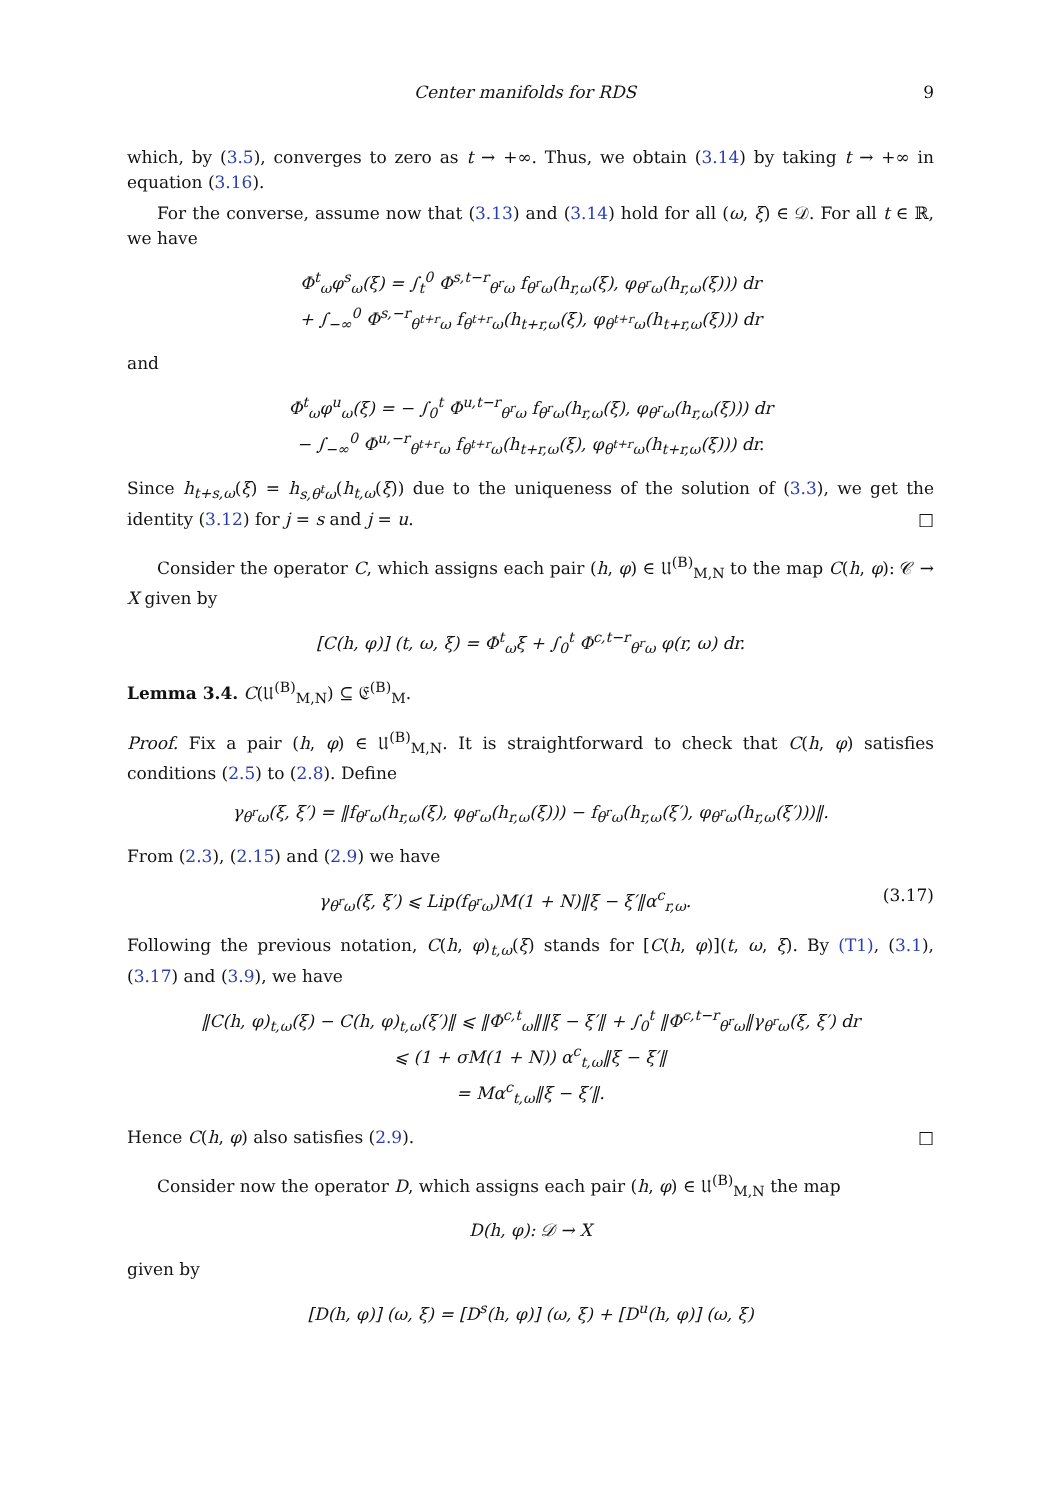Center manifolds for RDS 9
which, by (3.5), converges to zero as t → +∞. Thus, we obtain (3.14) by taking t → +∞ in equation (3.16).
For the converse, assume now that (3.13) and (3.14) hold for all (ω, ξ) ∈ 𝒟. For all t ∈ ℝ, we have
Φ<sup>t</sup><sub>ω</sub>φ<sup>s</sup><sub>ω</sub>(ξ) = ∫<sub>t</sub><sup>0</sup> Φ<sup>s,t−r</sup><sub>θ<sup>r</sup>ω</sub> f<sub>θ<sup>r</sup>ω</sub>(h<sub>r,ω</sub>(ξ), φ<sub>θ<sup>r</sup>ω</sub>(h<sub>r,ω</sub>(ξ))) dr
+ ∫<sub>−∞</sub><sup>0</sup> Φ<sup>s,−r</sup><sub>θ<sup>t+r</sup>ω</sub> f<sub>θ<sup>t+r</sup>ω</sub>(h<sub>t+r,ω</sub>(ξ), φ<sub>θ<sup>t+r</sup>ω</sub>(h<sub>t+r,ω</sub>(ξ))) dr
and
Φ<sup>t</sup><sub>ω</sub>φ<sup>u</sup><sub>ω</sub>(ξ) = − ∫<sub>0</sub><sup>t</sup> Φ<sup>u,t−r</sup><sub>θ<sup>r</sup>ω</sub> f<sub>θ<sup>r</sup>ω</sub>(h<sub>r,ω</sub>(ξ), φ<sub>θ<sup>r</sup>ω</sub>(h<sub>r,ω</sub>(ξ))) dr
− ∫<sub>−∞</sub><sup>0</sup> Φ<sup>u,−r</sup><sub>θ<sup>t+r</sup>ω</sub> f<sub>θ<sup>t+r</sup>ω</sub>(h<sub>t+r,ω</sub>(ξ), φ<sub>θ<sup>t+r</sup>ω</sub>(h<sub>t+r,ω</sub>(ξ))) dr.
Since h<sub>t+s,ω</sub>(ξ) = h<sub>s,θ<sup>t</sup>ω</sub>(h<sub>t,ω</sub>(ξ)) due to the uniqueness of the solution of (3.3), we get the identity (3.12) for j = s and j = u. □
Consider the operator C, which assigns each pair (h, φ) ∈ 𝔘<sup>(B)</sup><sub>M,N</sub> to the map C(h, φ): 𝒞 → X given by
[C(h, φ)] (t, ω, ξ) = Φ<sup>t</sup><sub>ω</sub>ξ + ∫<sub>0</sub><sup>t</sup> Φ<sup>c,t−r</sup><sub>θ<sup>r</sup>ω</sub> φ(r, ω) dr.
Lemma 3.4. C(𝔘<sup>(B)</sup><sub>M,N</sub>) ⊆ 𝔈<sup>(B)</sup><sub>M</sub>.
Proof. Fix a pair (h, φ) ∈ 𝔘<sup>(B)</sup><sub>M,N</sub>. It is straightforward to check that C(h, φ) satisfies conditions (2.5) to (2.8). Define
γ<sub>θ<sup>r</sup>ω</sub>(ξ, ξ′) = ‖f<sub>θ<sup>r</sup>ω</sub>(h<sub>r,ω</sub>(ξ), φ<sub>θ<sup>r</sup>ω</sub>(h<sub>r,ω</sub>(ξ))) − f<sub>θ<sup>r</sup>ω</sub>(h<sub>r,ω</sub>(ξ′), φ<sub>θ<sup>r</sup>ω</sub>(h<sub>r,ω</sub>(ξ′)))‖.
From (2.3), (2.15) and (2.9) we have
γ<sub>θ<sup>r</sup>ω</sub>(ξ, ξ′) ⩽ Lip(f<sub>θ<sup>r</sup>ω</sub>)M(1 + N)‖ξ − ξ′‖α<sup>c</sup><sub>r,ω</sub>. (3.17)
Following the previous notation, C(h, φ)<sub>t,ω</sub>(ξ) stands for [C(h, φ)](t, ω, ξ). By (T1), (3.1), (3.17) and (3.9), we have
‖C(h, φ)<sub>t,ω</sub>(ξ) − C(h, φ)<sub>t,ω</sub>(ξ′)‖ ⩽ ‖Φ<sup>c,t</sup><sub>ω</sub>‖‖ξ − ξ′‖ + ∫<sub>0</sub><sup>t</sup> ‖Φ<sup>c,t−r</sup><sub>θ<sup>r</sup>ω</sub>‖γ<sub>θ<sup>r</sup>ω</sub>(ξ, ξ′) dr
⩽ (1 + σM(1 + N)) α<sup>c</sup><sub>t,ω</sub>‖ξ − ξ′‖
= Mα<sup>c</sup><sub>t,ω</sub>‖ξ − ξ′‖.
Hence C(h, φ) also satisfies (2.9). □
Consider now the operator D, which assigns each pair (h, φ) ∈ 𝔘<sup>(B)</sup><sub>M,N</sub> the map
D(h, φ): 𝒟 → X
given by
[D(h, φ)] (ω, ξ) = [D<sup>s</sup>(h, φ)] (ω, ξ) + [D<sup>u</sup>(h, φ)] (ω, ξ)